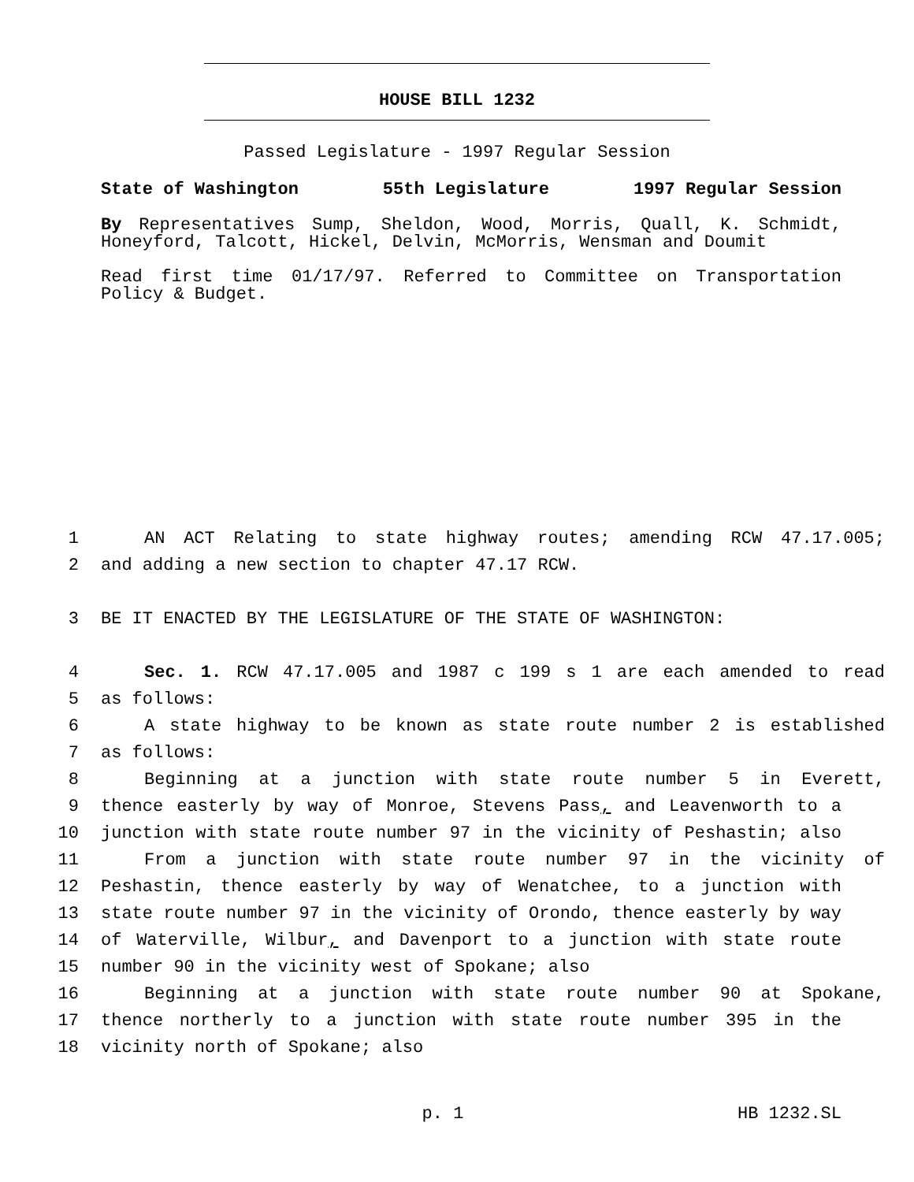HOUSE BILL 1232
Passed Legislature - 1997 Regular Session
State of Washington 55th Legislature 1997 Regular Session
By Representatives Sump, Sheldon, Wood, Morris, Quall, K. Schmidt, Honeyford, Talcott, Hickel, Delvin, McMorris, Wensman and Doumit
Read first time 01/17/97. Referred to Committee on Transportation Policy & Budget.
1 AN ACT Relating to state highway routes; amending RCW 47.17.005;
2 and adding a new section to chapter 47.17 RCW.
3 BE IT ENACTED BY THE LEGISLATURE OF THE STATE OF WASHINGTON:
4 Sec. 1. RCW 47.17.005 and 1987 c 199 s 1 are each amended to read
5 as follows:
6 A state highway to be known as state route number 2 is established
7 as follows:
8 Beginning at a junction with state route number 5 in Everett,
9 thence easterly by way of Monroe, Stevens Pass, and Leavenworth to a
10 junction with state route number 97 in the vicinity of Peshastin; also
11 From a junction with state route number 97 in the vicinity of
12 Peshastin, thence easterly by way of Wenatchee, to a junction with
13 state route number 97 in the vicinity of Orondo, thence easterly by way
14 of Waterville, Wilbur, and Davenport to a junction with state route
15 number 90 in the vicinity west of Spokane; also
16 Beginning at a junction with state route number 90 at Spokane,
17 thence northerly to a junction with state route number 395 in the
18 vicinity north of Spokane; also
p. 1 HB 1232.SL